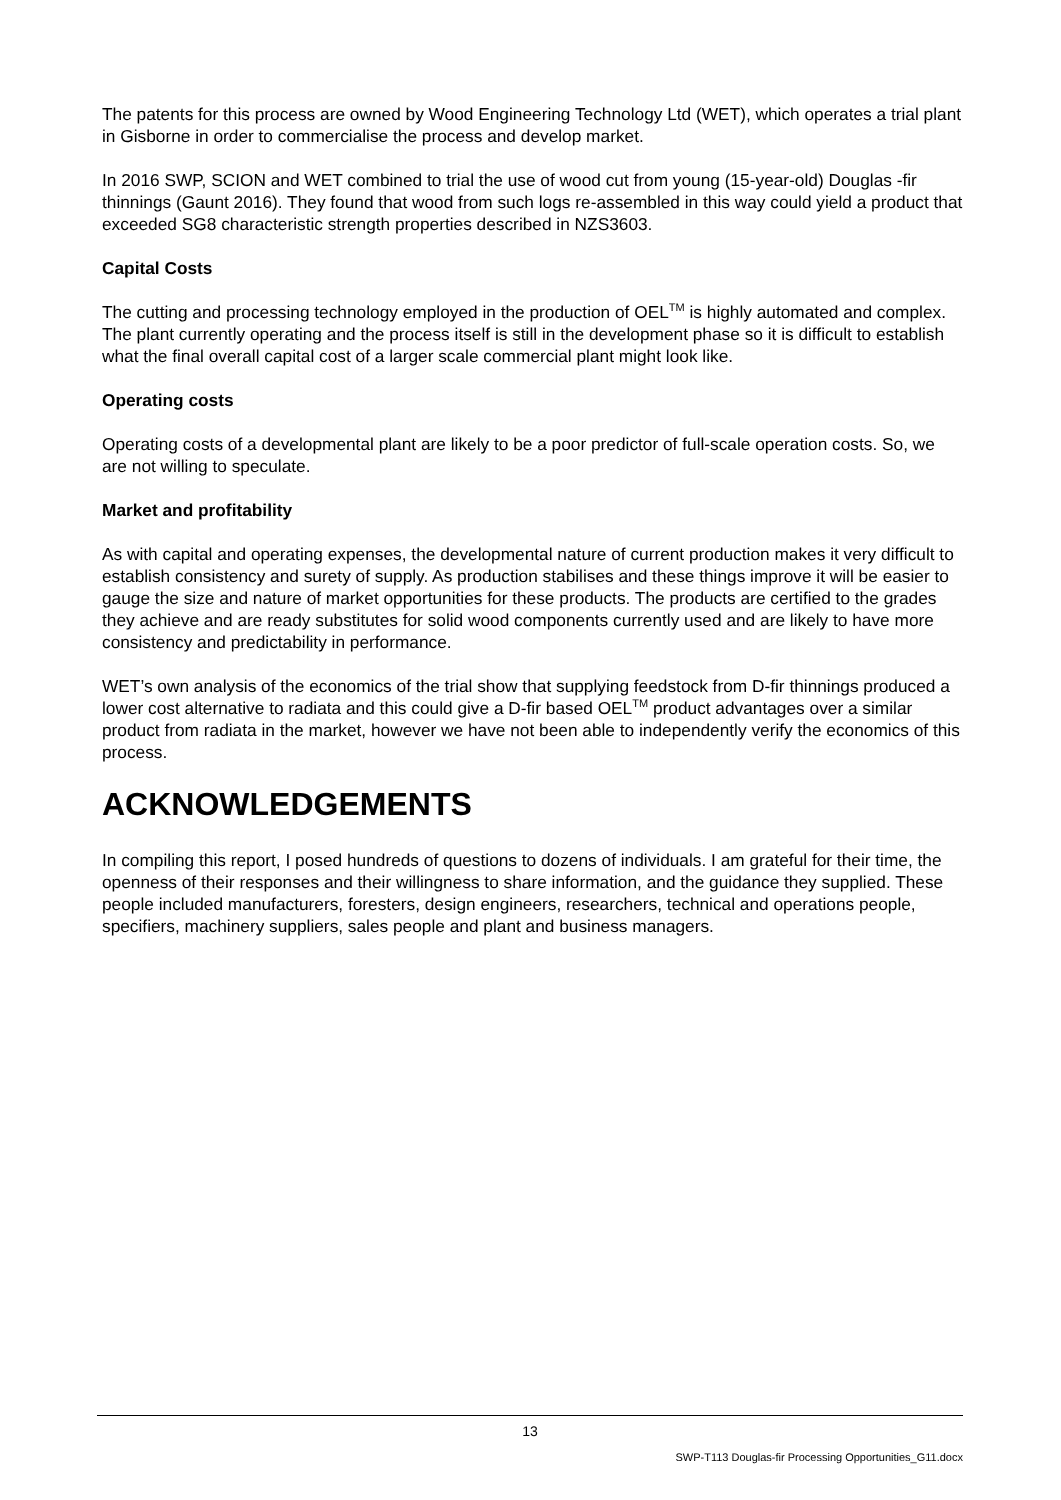The patents for this process are owned by Wood Engineering Technology Ltd (WET), which operates a trial plant in Gisborne in order to commercialise the process and develop market.
In 2016 SWP, SCION and WET combined to trial the use of wood cut from young (15-year-old) Douglas -fir thinnings (Gaunt 2016). They found that wood from such logs re-assembled in this way could yield a product that exceeded SG8 characteristic strength properties described in NZS3603.
Capital Costs
The cutting and processing technology employed in the production of OEL<sup>TM</sup> is highly automated and complex. The plant currently operating and the process itself is still in the development phase so it is difficult to establish what the final overall capital cost of a larger scale commercial plant might look like.
Operating costs
Operating costs of a developmental plant are likely to be a poor predictor of full-scale operation costs. So, we are not willing to speculate.
Market and profitability
As with capital and operating expenses, the developmental nature of current production makes it very difficult to establish consistency and surety of supply. As production stabilises and these things improve it will be easier to gauge the size and nature of market opportunities for these products. The products are certified to the grades they achieve and are ready substitutes for solid wood components currently used and are likely to have more consistency and predictability in performance.
WET’s own analysis of the economics of the trial show that supplying feedstock from D-fir thinnings produced a lower cost alternative to radiata and this could give a D-fir based OEL<sup>TM</sup> product advantages over a similar product from radiata in the market, however we have not been able to independently verify the economics of this process.
ACKNOWLEDGEMENTS
In compiling this report, I posed hundreds of questions to dozens of individuals. I am grateful for their time, the openness of their responses and their willingness to share information, and the guidance they supplied. These people included manufacturers, foresters, design engineers, researchers, technical and operations people, specifiers, machinery suppliers, sales people and plant and business managers.
13
SWP-T113 Douglas-fir Processing Opportunities_G11.docx